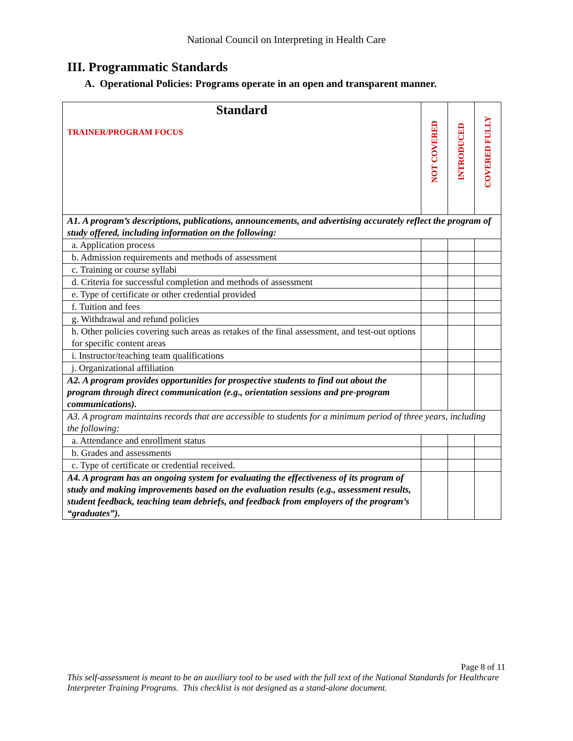National Council on Interpreting in Health Care
III. Programmatic Standards
A. Operational Policies: Programs operate in an open and transparent manner.
| Standard TRAINER/PROGRAM FOCUS | NOT COVERED | INTRODUCED | COVERED FULLY |
| --- | --- | --- | --- |
| A1. A program’s descriptions, publications, announcements, and advertising accurately reflect the program of study offered, including information on the following: | | | |
| a. Application process | | | |
| b. Admission requirements and methods of assessment | | | |
| c. Training or course syllabi | | | |
| d. Criteria for successful completion and methods of assessment | | | |
| e. Type of certificate or other credential provided | | | |
| f. Tuition and fees | | | |
| g. Withdrawal and refund policies | | | |
| h. Other policies covering such areas as retakes of the final assessment, and test-out options for specific content areas | | | |
| i. Instructor/teaching team qualifications | | | |
| j. Organizational affiliation | | | |
| A2. A program provides opportunities for prospective students to find out about the program through direct communication (e.g., orientation sessions and pre-program communications). | | | |
| A3. A program maintains records that are accessible to students for a minimum period of three years, including the following: | | | |
| a. Attendance and enrollment status | | | |
| b. Grades and assessments | | | |
| c. Type of certificate or credential received. | | | |
| A4. A program has an ongoing system for evaluating the effectiveness of its program of study and making improvements based on the evaluation results (e.g., assessment results, student feedback, teaching team debriefs, and feedback from employers of the program’s “graduates”). | | | |
Page 8 of 11
This self-assessment is meant to be an auxiliary tool to be used with the full text of the National Standards for Healthcare Interpreter Training Programs. This checklist is not designed as a stand-alone document.